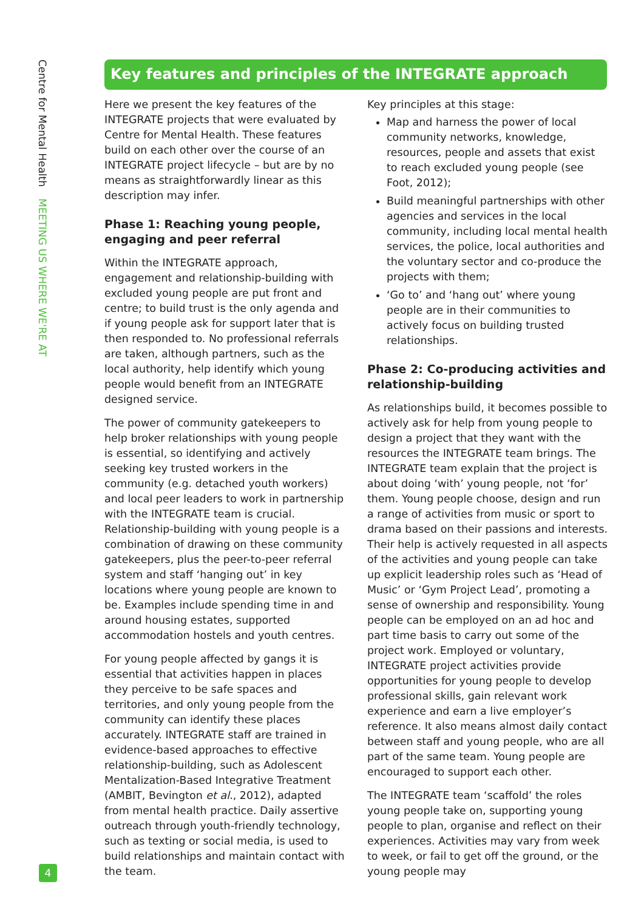Centre for Mental Health MEETING US WHERE WE'RE AT
Key features and principles of the INTEGRATE approach
Here we present the key features of the INTEGRATE projects that were evaluated by Centre for Mental Health. These features build on each other over the course of an INTEGRATE project lifecycle – but are by no means as straightforwardly linear as this description may infer.
Phase 1: Reaching young people, engaging and peer referral
Within the INTEGRATE approach, engagement and relationship-building with excluded young people are put front and centre; to build trust is the only agenda and if young people ask for support later that is then responded to. No professional referrals are taken, although partners, such as the local authority, help identify which young people would benefit from an INTEGRATE designed service.
The power of community gatekeepers to help broker relationships with young people is essential, so identifying and actively seeking key trusted workers in the community (e.g. detached youth workers) and local peer leaders to work in partnership with the INTEGRATE team is crucial. Relationship-building with young people is a combination of drawing on these community gatekeepers, plus the peer-to-peer referral system and staff ‘hanging out’ in key locations where young people are known to be. Examples include spending time in and around housing estates, supported accommodation hostels and youth centres.
For young people affected by gangs it is essential that activities happen in places they perceive to be safe spaces and territories, and only young people from the community can identify these places accurately. INTEGRATE staff are trained in evidence-based approaches to effective relationship-building, such as Adolescent Mentalization-Based Integrative Treatment (AMBIT, Bevington et al., 2012), adapted from mental health practice. Daily assertive outreach through youth-friendly technology, such as texting or social media, is used to build relationships and maintain contact with the team.
Key principles at this stage:
Map and harness the power of local community networks, knowledge, resources, people and assets that exist to reach excluded young people (see Foot, 2012);
Build meaningful partnerships with other agencies and services in the local community, including local mental health services, the police, local authorities and the voluntary sector and co-produce the projects with them;
‘Go to’ and ‘hang out’ where young people are in their communities to actively focus on building trusted relationships.
Phase 2: Co-producing activities and relationship-building
As relationships build, it becomes possible to actively ask for help from young people to design a project that they want with the resources the INTEGRATE team brings. The INTEGRATE team explain that the project is about doing ‘with’ young people, not ‘for’ them. Young people choose, design and run a range of activities from music or sport to drama based on their passions and interests. Their help is actively requested in all aspects of the activities and young people can take up explicit leadership roles such as ‘Head of Music’ or ‘Gym Project Lead’, promoting a sense of ownership and responsibility. Young people can be employed on an ad hoc and part time basis to carry out some of the project work. Employed or voluntary, INTEGRATE project activities provide opportunities for young people to develop professional skills, gain relevant work experience and earn a live employer’s reference. It also means almost daily contact between staff and young people, who are all part of the same team. Young people are encouraged to support each other.
The INTEGRATE team ‘scaffold’ the roles young people take on, supporting young people to plan, organise and reflect on their experiences. Activities may vary from week to week, or fail to get off the ground, or the young people may
4